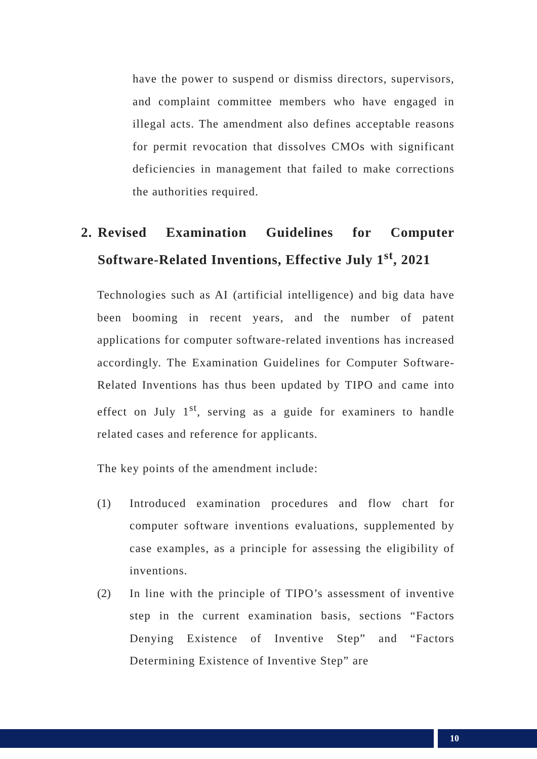have the power to suspend or dismiss directors, supervisors, and complaint committee members who have engaged in illegal acts. The amendment also defines acceptable reasons for permit revocation that dissolves CMOs with significant deficiencies in management that failed to make corrections the authorities required.
2. Revised Examination Guidelines for Computer Software-Related Inventions, Effective July 1<sup>st</sup>, 2021
Technologies such as AI (artificial intelligence) and big data have been booming in recent years, and the number of patent applications for computer software-related inventions has increased accordingly. The Examination Guidelines for Computer Software-Related Inventions has thus been updated by TIPO and came into effect on July 1<sup>st</sup>, serving as a guide for examiners to handle related cases and reference for applicants.
The key points of the amendment include:
(1) Introduced examination procedures and flow chart for computer software inventions evaluations, supplemented by case examples, as a principle for assessing the eligibility of inventions.
(2) In line with the principle of TIPO’s assessment of inventive step in the current examination basis, sections “Factors Denying Existence of Inventive Step” and “Factors Determining Existence of Inventive Step” are
10